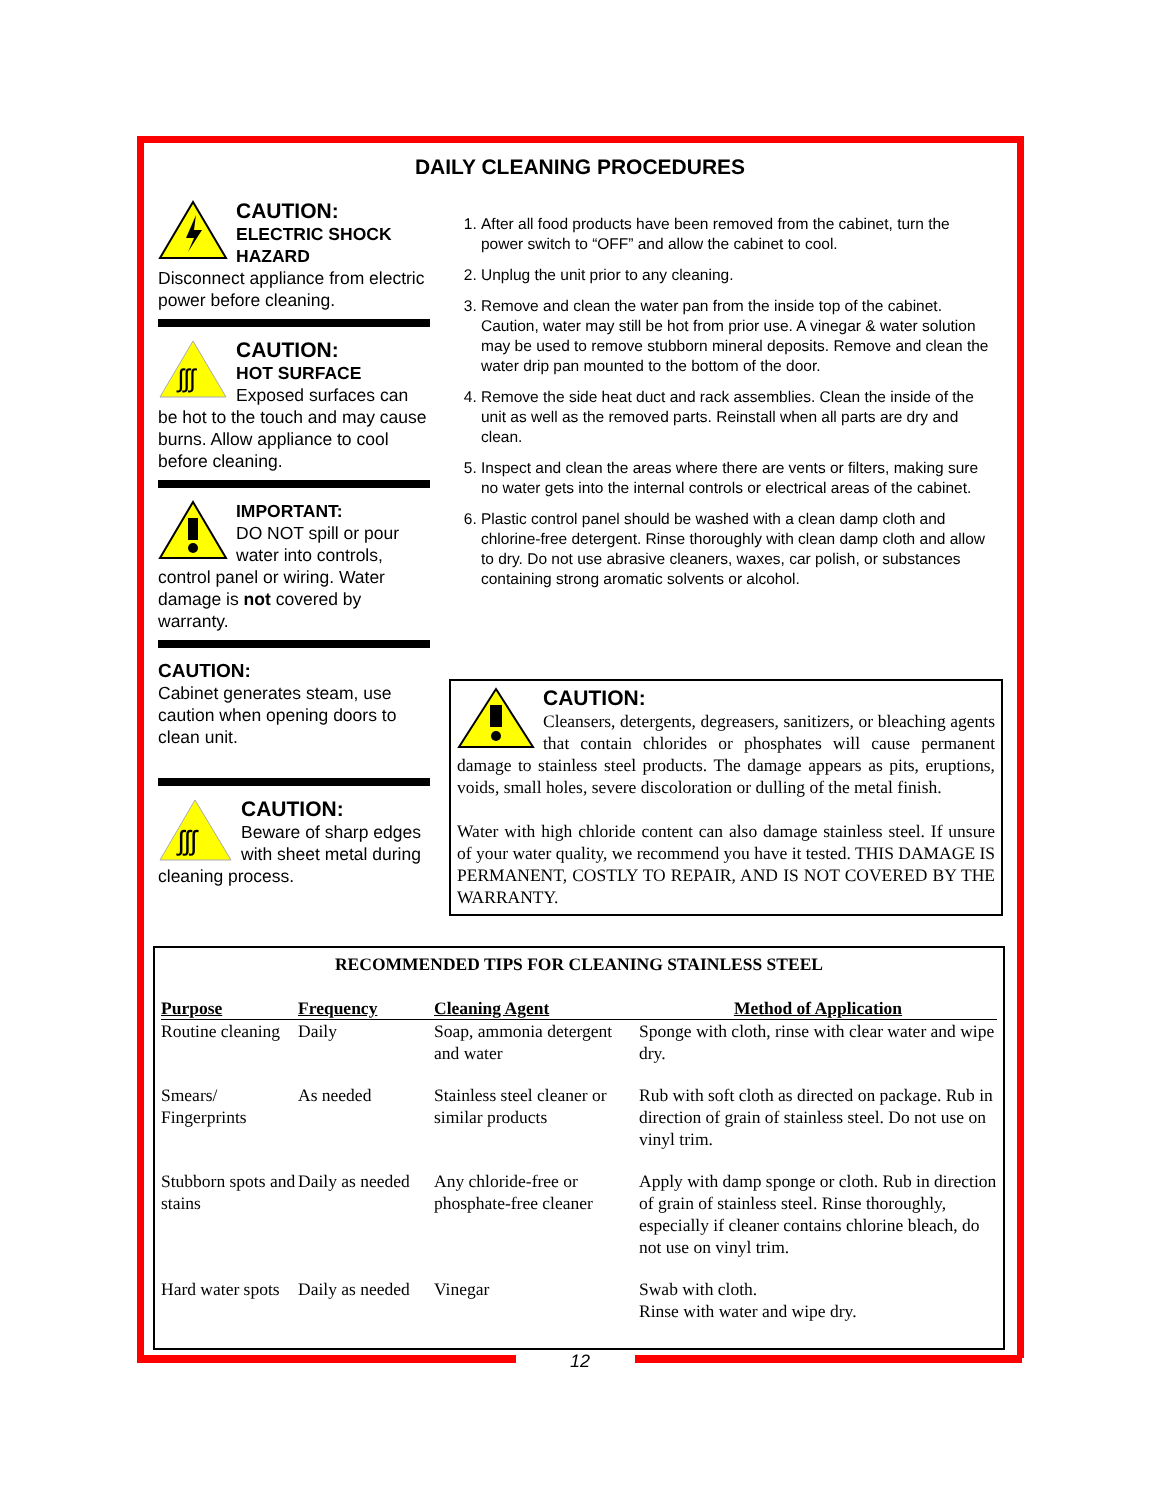DAILY CLEANING PROCEDURES
CAUTION:
ELECTRIC SHOCK HAZARD
Disconnect appliance from electric power before cleaning.
ʃʃʃ
CAUTION:
HOT SURFACE
Exposed surfaces can be hot to the touch and may cause burns. Allow appliance to cool before cleaning.
IMPORTANT:
DO NOT spill or pour water into controls, control panel or wiring. Water damage is not covered by warranty.
CAUTION:
Cabinet generates steam, use caution when opening doors to clean unit.
ʃʃʃ
CAUTION:
Beware of sharp edges with sheet metal during cleaning process.
1. After all food products have been removed from the cabinet, turn the power switch to “OFF” and allow the cabinet to cool.
2. Unplug the unit prior to any cleaning.
3. Remove and clean the water pan from the inside top of the cabinet. Caution, water may still be hot from prior use. A vinegar & water solution may be used to remove stubborn mineral deposits. Remove and clean the water drip pan mounted to the bottom of the door.
4. Remove the side heat duct and rack assemblies. Clean the inside of the unit as well as the removed parts. Reinstall when all parts are dry and clean.
5. Inspect and clean the areas where there are vents or filters, making sure no water gets into the internal controls or electrical areas of the cabinet.
6. Plastic control panel should be washed with a clean damp cloth and chlorine-free detergent. Rinse thoroughly with clean damp cloth and allow to dry. Do not use abrasive cleaners, waxes, car polish, or substances containing strong aromatic solvents or alcohol.
CAUTION:
Cleansers, detergents, degreasers, sanitizers, or bleaching agents that contain chlorides or phosphates will cause permanent damage to stainless steel products. The damage appears as pits, eruptions, voids, small holes, severe discoloration or dulling of the metal finish.
Water with high chloride content can also damage stainless steel. If unsure of your water quality, we recommend you have it tested. THIS DAMAGE IS PERMANENT, COSTLY TO REPAIR, AND IS NOT COVERED BY THE WARRANTY.
RECOMMENDED TIPS FOR CLEANING STAINLESS STEEL
| Purpose | Frequency | Cleaning Agent | Method of Application |
| --- | --- | --- | --- |
| Routine cleaning | Daily | Soap, ammonia detergent and water | Sponge with cloth, rinse with clear water and wipe dry. |
| Smears/ Fingerprints | As needed | Stainless steel cleaner or similar products | Rub with soft cloth as directed on package. Rub in direction of grain of stainless steel. Do not use on vinyl trim. |
| Stubborn spots and stains | Daily as needed | Any chloride-free or phosphate-free cleaner | Apply with damp sponge or cloth. Rub in direction of grain of stainless steel. Rinse thoroughly, especially if cleaner contains chlorine bleach, do not use on vinyl trim. |
| Hard water spots | Daily as needed | Vinegar | Swab with cloth. Rinse with water and wipe dry. |
12